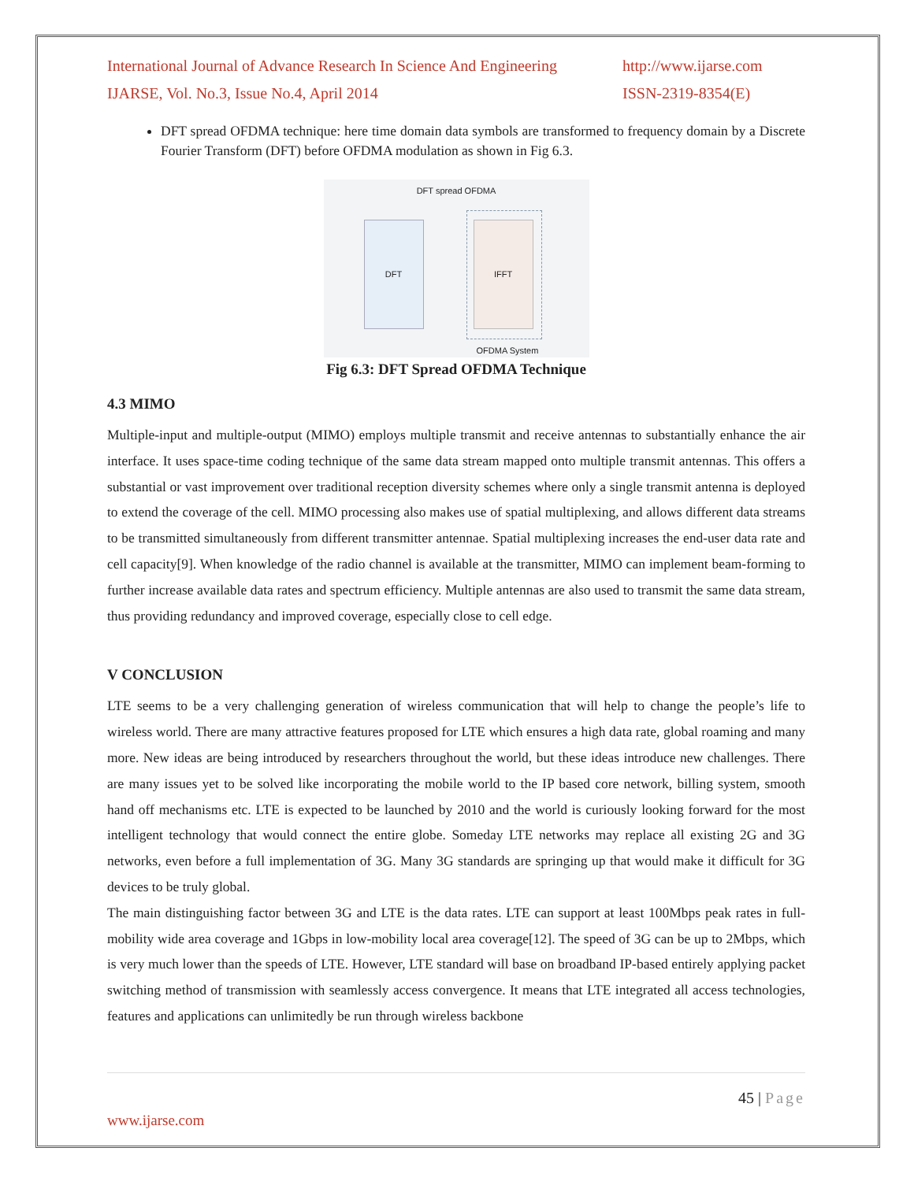International Journal of Advance Research In Science And Engineering http://www.ijarse.com
IJARSE, Vol. No.3, Issue No.4, April 2014 ISSN-2319-8354(E)
DFT spread OFDMA technique: here time domain data symbols are transformed to frequency domain by a Discrete Fourier Transform (DFT) before OFDMA modulation as shown in Fig 6.3.
DFT spread OFDMA
DFT IFFT
OFDMA System
Fig 6.3: DFT Spread OFDMA Technique
4.3 MIMO
Multiple-input and multiple-output (MIMO) employs multiple transmit and receive antennas to substantially enhance the air interface. It uses space-time coding technique of the same data stream mapped onto multiple transmit antennas. This offers a substantial or vast improvement over traditional reception diversity schemes where only a single transmit antenna is deployed to extend the coverage of the cell. MIMO processing also makes use of spatial multiplexing, and allows different data streams to be transmitted simultaneously from different transmitter antennae. Spatial multiplexing increases the end-user data rate and cell capacity[9]. When knowledge of the radio channel is available at the transmitter, MIMO can implement beam-forming to further increase available data rates and spectrum efficiency. Multiple antennas are also used to transmit the same data stream, thus providing redundancy and improved coverage, especially close to cell edge.
V CONCLUSION
LTE seems to be a very challenging generation of wireless communication that will help to change the people’s life to wireless world. There are many attractive features proposed for LTE which ensures a high data rate, global roaming and many more. New ideas are being introduced by researchers throughout the world, but these ideas introduce new challenges. There are many issues yet to be solved like incorporating the mobile world to the IP based core network, billing system, smooth hand off mechanisms etc. LTE is expected to be launched by 2010 and the world is curiously looking forward for the most intelligent technology that would connect the entire globe. Someday LTE networks may replace all existing 2G and 3G networks, even before a full implementation of 3G. Many 3G standards are springing up that would make it difficult for 3G devices to be truly global.
The main distinguishing factor between 3G and LTE is the data rates. LTE can support at least 100Mbps peak rates in full-mobility wide area coverage and 1Gbps in low-mobility local area coverage[12]. The speed of 3G can be up to 2Mbps, which is very much lower than the speeds of LTE. However, LTE standard will base on broadband IP-based entirely applying packet switching method of transmission with seamlessly access convergence. It means that LTE integrated all access technologies, features and applications can unlimitedly be run through wireless backbone
45 | Page
www.ijarse.com